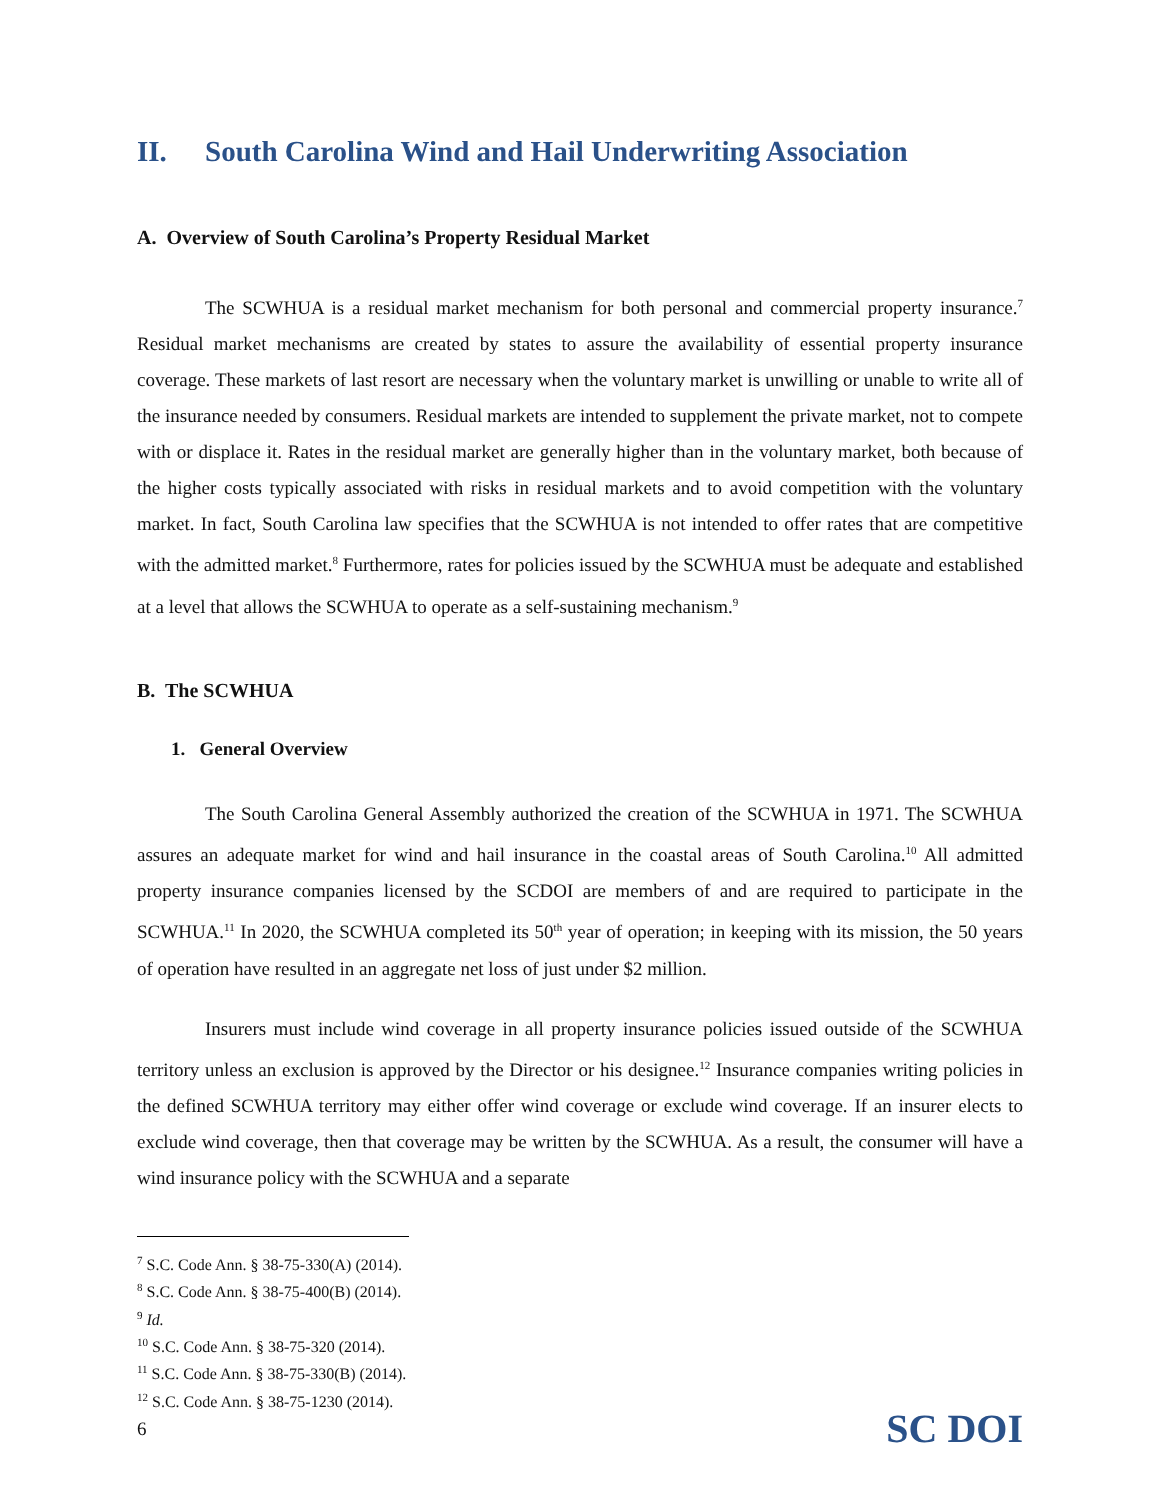II. South Carolina Wind and Hail Underwriting Association
A. Overview of South Carolina’s Property Residual Market
The SCWHUA is a residual market mechanism for both personal and commercial property insurance.<sup>7</sup> Residual market mechanisms are created by states to assure the availability of essential property insurance coverage. These markets of last resort are necessary when the voluntary market is unwilling or unable to write all of the insurance needed by consumers. Residual markets are intended to supplement the private market, not to compete with or displace it. Rates in the residual market are generally higher than in the voluntary market, both because of the higher costs typically associated with risks in residual markets and to avoid competition with the voluntary market. In fact, South Carolina law specifies that the SCWHUA is not intended to offer rates that are competitive with the admitted market.<sup>8</sup> Furthermore, rates for policies issued by the SCWHUA must be adequate and established at a level that allows the SCWHUA to operate as a self-sustaining mechanism.<sup>9</sup>
B. The SCWHUA
1. General Overview
The South Carolina General Assembly authorized the creation of the SCWHUA in 1971. The SCWHUA assures an adequate market for wind and hail insurance in the coastal areas of South Carolina.<sup>10</sup> All admitted property insurance companies licensed by the SCDOI are members of and are required to participate in the SCWHUA.<sup>11</sup> In 2020, the SCWHUA completed its 50<sup>th</sup> year of operation; in keeping with its mission, the 50 years of operation have resulted in an aggregate net loss of just under $2 million.
Insurers must include wind coverage in all property insurance policies issued outside of the SCWHUA territory unless an exclusion is approved by the Director or his designee.<sup>12</sup> Insurance companies writing policies in the defined SCWHUA territory may either offer wind coverage or exclude wind coverage. If an insurer elects to exclude wind coverage, then that coverage may be written by the SCWHUA. As a result, the consumer will have a wind insurance policy with the SCWHUA and a separate
<sup>7</sup> S.C. Code Ann. § 38-75-330(A) (2014).
<sup>8</sup> S.C. Code Ann. § 38-75-400(B) (2014).
<sup>9</sup> Id.
<sup>10</sup> S.C. Code Ann. § 38-75-320 (2014).
<sup>11</sup> S.C. Code Ann. § 38-75-330(B) (2014).
<sup>12</sup> S.C. Code Ann. § 38-75-1230 (2014).
6 SC DOI